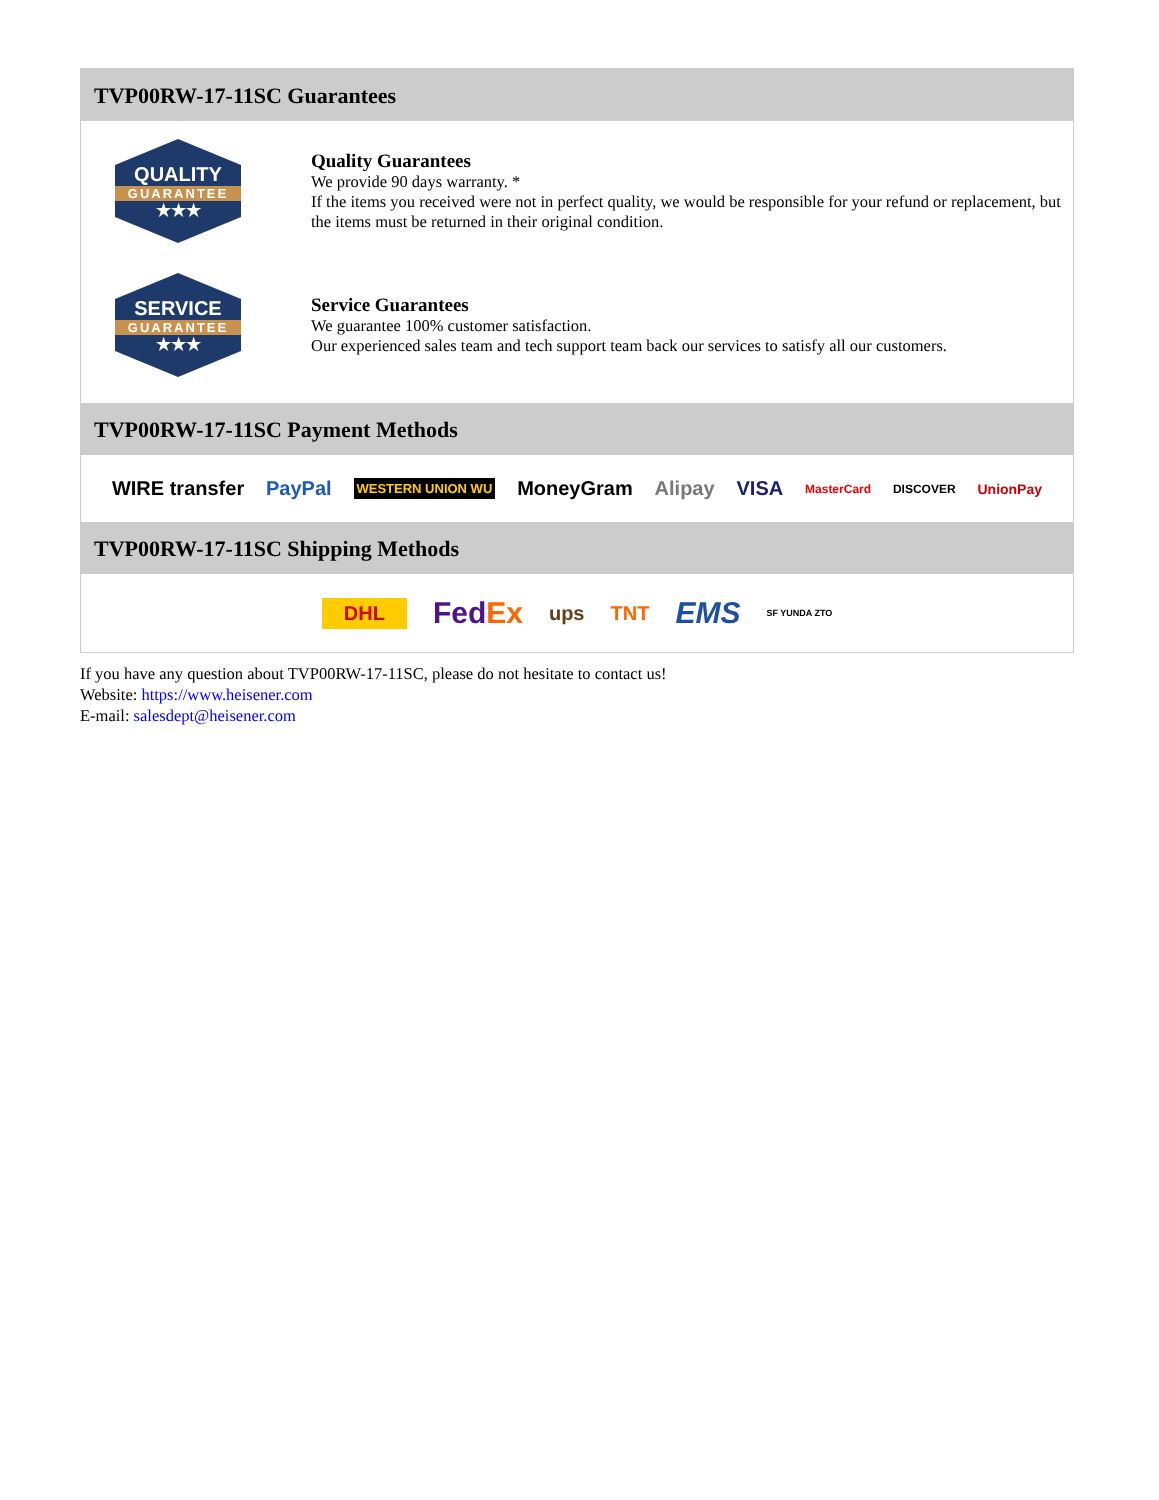TVP00RW-17-11SC Guarantees
QUALITY
GUARANTEE
★★★
Quality Guarantees
We provide 90 days warranty. *
If the items you received were not in perfect quality, we would be responsible for your refund or replacement, but the items must be returned in their original condition.
SERVICE
GUARANTEE
★★★
Service Guarantees
We guarantee 100% customer satisfaction.
Our experienced sales team and tech support team back our services to satisfy all our customers.
TVP00RW-17-11SC Payment Methods
WIRE transfer PayPal WESTERN UNION WU MoneyGram Alipay VISA MasterCard DISCOVER UnionPay
TVP00RW-17-11SC Shipping Methods
DHL FedEx ups TNT EMS SF YUNDA ZTO
If you have any question about TVP00RW-17-11SC, please do not hesitate to contact us!
Website: https://www.heisener.com
E-mail: salesdept@heisener.com